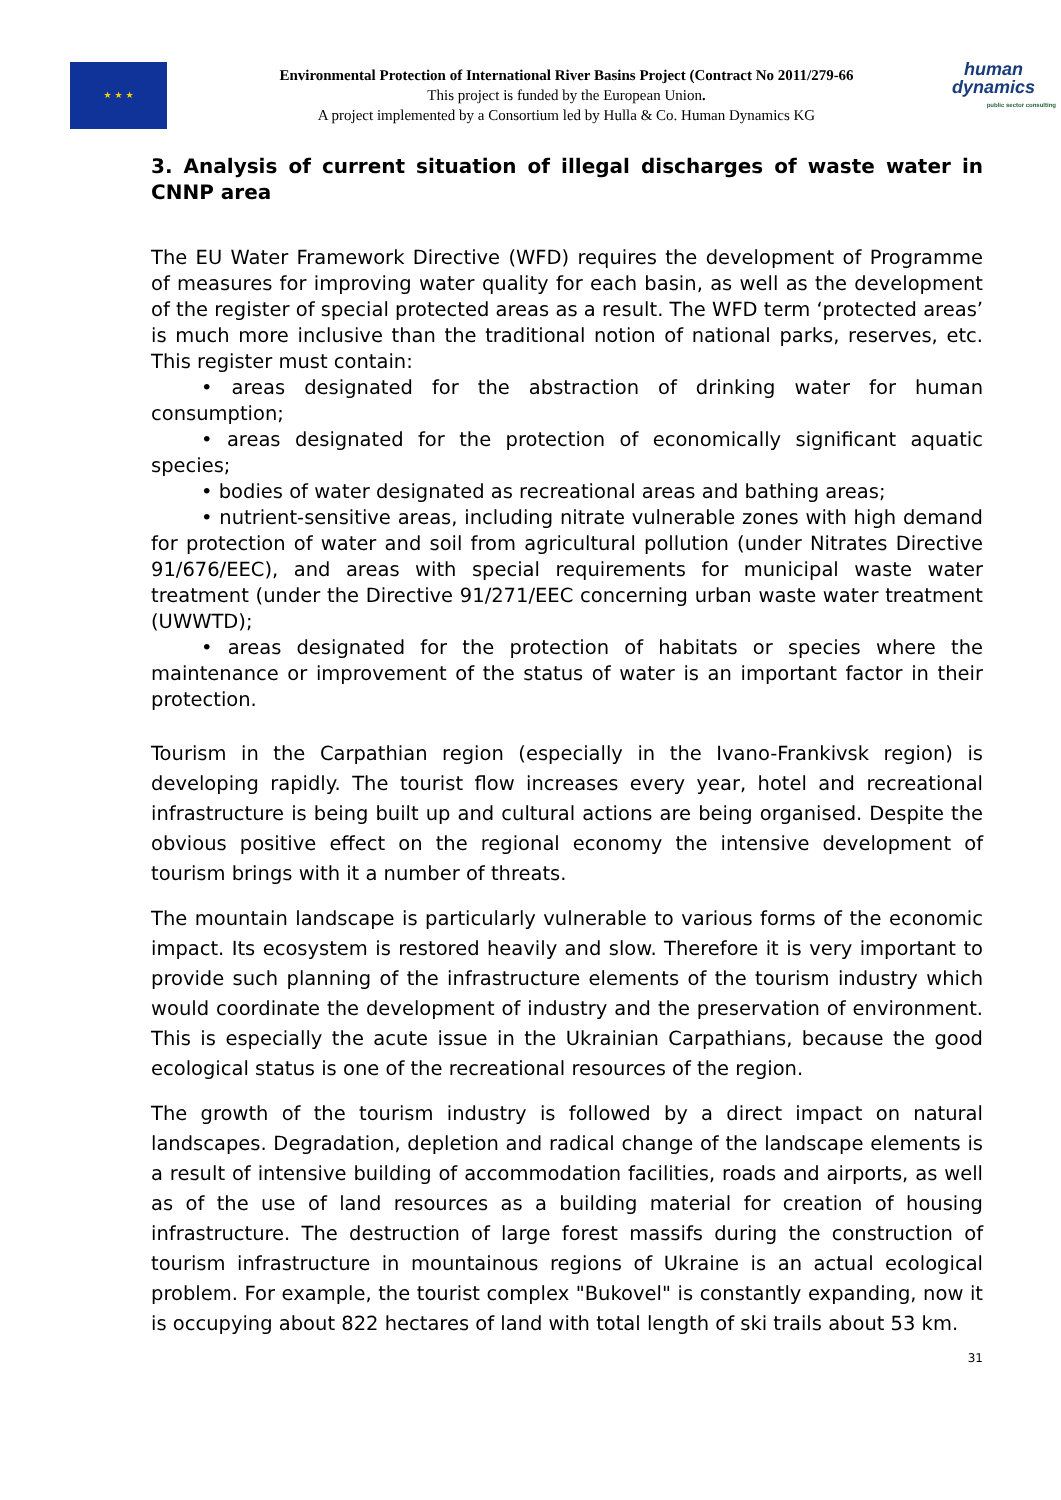★ ★ ★
Environmental Protection of International River Basins Project (Contract No 2011/279-66
This project is funded by the European Union.
A project implemented by a Consortium led by Hulla & Co. Human Dynamics KG
human
dynamics
public sector consulting
3. Analysis of current situation of illegal discharges of waste water in CNNP area
The EU Water Framework Directive (WFD) requires the development of Programme of measures for improving water quality for each basin, as well as the development of the register of special protected areas as a result. The WFD term ‘protected areas’ is much more inclusive than the traditional notion of national parks, reserves, etc. This register must contain:
• areas designated for the abstraction of drinking water for human consumption;
• areas designated for the protection of economically significant aquatic species;
• bodies of water designated as recreational areas and bathing areas;
• nutrient-sensitive areas, including nitrate vulnerable zones with high demand for protection of water and soil from agricultural pollution (under Nitrates Directive 91/676/EEC), and areas with special requirements for municipal waste water treatment (under the Directive 91/271/EEC concerning urban waste water treatment (UWWTD);
• areas designated for the protection of habitats or species where the maintenance or improvement of the status of water is an important factor in their protection.
Tourism in the Carpathian region (especially in the Ivano-Frankivsk region) is developing rapidly. The tourist flow increases every year, hotel and recreational infrastructure is being built up and cultural actions are being organised. Despite the obvious positive effect on the regional economy the intensive development of tourism brings with it a number of threats.
The mountain landscape is particularly vulnerable to various forms of the economic impact. Its ecosystem is restored heavily and slow. Therefore it is very important to provide such planning of the infrastructure elements of the tourism industry which would coordinate the development of industry and the preservation of environment. This is especially the acute issue in the Ukrainian Carpathians, because the good ecological status is one of the recreational resources of the region.
The growth of the tourism industry is followed by a direct impact on natural landscapes. Degradation, depletion and radical change of the landscape elements is a result of intensive building of accommodation facilities, roads and airports, as well as of the use of land resources as a building material for creation of housing infrastructure. The destruction of large forest massifs during the construction of tourism infrastructure in mountainous regions of Ukraine is an actual ecological problem. For example, the tourist complex "Bukovel" is constantly expanding, now it is occupying about 822 hectares of land with total length of ski trails about 53 km.
31